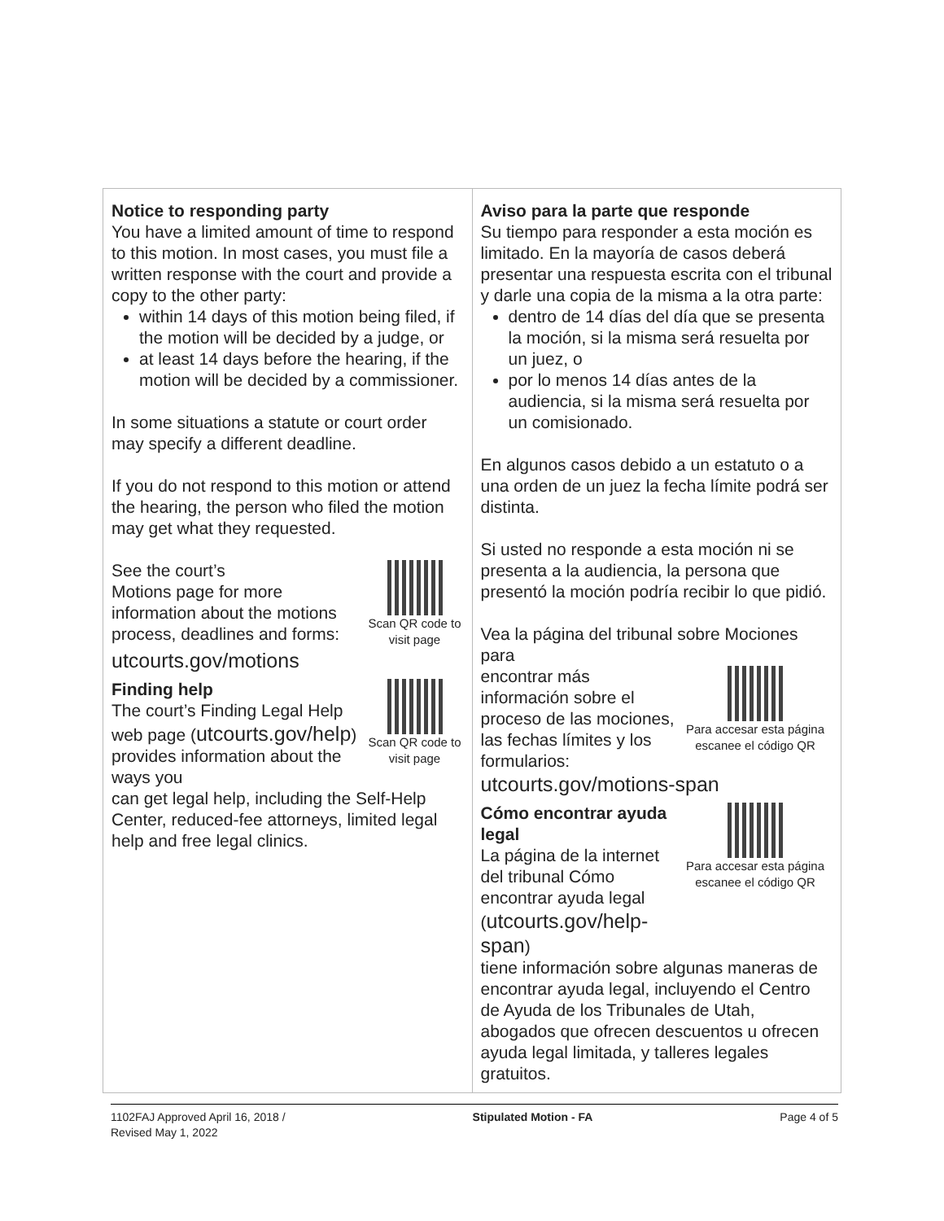| Notice to responding party You have a limited amount of time to respond to this motion. In most cases, you must file a written response with the court and provide a copy to the other party: within 14 days of this motion being filed, if the motion will be decided by a judge, or at least 14 days before the hearing, if the motion will be decided by a commissioner. In some situations a statute or court order may specify a different deadline. If you do not respond to this motion or attend the hearing, the person who filed the motion may get what they requested. See the court’s Motions page for more information about the motions process, deadlines and forms: Scan QR code to visit page utcourts.gov/motions Finding help The court’s Finding Legal Help web page ( utcourts.gov/help ) provides information about the ways you Scan QR code to visit page can get legal help, including the Self-Help Center, reduced-fee attorneys, limited legal help and free legal clinics. | Aviso para la parte que responde Su tiempo para responder a esta moción es limitado. En la mayoría de casos deberá presentar una respuesta escrita con el tribunal y darle una copia de la misma a la otra parte: dentro de 14 días del día que se presenta la moción, si la misma será resuelta por un juez, o por lo menos 14 días antes de la audiencia, si la misma será resuelta por un comisionado. En algunos casos debido a un estatuto o a una orden de un juez la fecha límite podrá ser distinta. Si usted no responde a esta moción ni se presenta a la audiencia, la persona que presentó la moción podría recibir lo que pidió. Vea la página del tribunal sobre Mociones para encontrar más información sobre el proceso de las mociones, las fechas límites y los formularios: Para accesar esta página escanee el código QR utcourts.gov/motions-span Cómo encontrar ayuda legal La página de la internet del tribunal Cómo encontrar ayuda legal ( utcourts.gov/help-span ) Para accesar esta página escanee el código QR tiene información sobre algunas maneras de encontrar ayuda legal, incluyendo el Centro de Ayuda de los Tribunales de Utah, abogados que ofrecen descuentos u ofrecen ayuda legal limitada, y talleres legales gratuitos. |
1102FAJ Approved April 16, 2018 /
Revised May 1, 2022
Stipulated Motion - FA Page 4 of 5